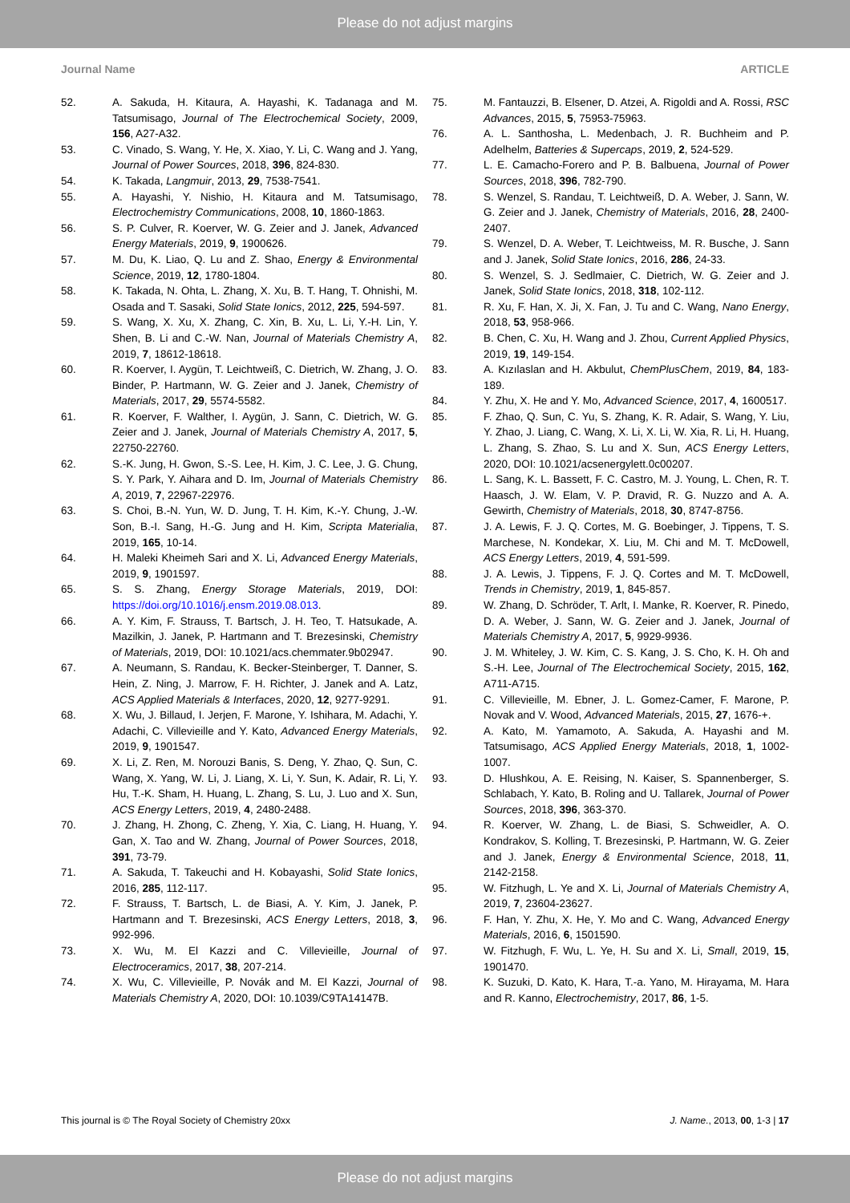Please do not adjust margins
Journal Name ARTICLE
52. A. Sakuda, H. Kitaura, A. Hayashi, K. Tadanaga and M. Tatsumisago, Journal of The Electrochemical Society, 2009, 156, A27-A32.
53. C. Vinado, S. Wang, Y. He, X. Xiao, Y. Li, C. Wang and J. Yang, Journal of Power Sources, 2018, 396, 824-830.
54. K. Takada, Langmuir, 2013, 29, 7538-7541.
55. A. Hayashi, Y. Nishio, H. Kitaura and M. Tatsumisago, Electrochemistry Communications, 2008, 10, 1860-1863.
56. S. P. Culver, R. Koerver, W. G. Zeier and J. Janek, Advanced Energy Materials, 2019, 9, 1900626.
57. M. Du, K. Liao, Q. Lu and Z. Shao, Energy & Environmental Science, 2019, 12, 1780-1804.
58. K. Takada, N. Ohta, L. Zhang, X. Xu, B. T. Hang, T. Ohnishi, M. Osada and T. Sasaki, Solid State Ionics, 2012, 225, 594-597.
59. S. Wang, X. Xu, X. Zhang, C. Xin, B. Xu, L. Li, Y.-H. Lin, Y. Shen, B. Li and C.-W. Nan, Journal of Materials Chemistry A, 2019, 7, 18612-18618.
60. R. Koerver, I. Aygün, T. Leichtweiß, C. Dietrich, W. Zhang, J. O. Binder, P. Hartmann, W. G. Zeier and J. Janek, Chemistry of Materials, 2017, 29, 5574-5582.
61. R. Koerver, F. Walther, I. Aygün, J. Sann, C. Dietrich, W. G. Zeier and J. Janek, Journal of Materials Chemistry A, 2017, 5, 22750-22760.
62. S.-K. Jung, H. Gwon, S.-S. Lee, H. Kim, J. C. Lee, J. G. Chung, S. Y. Park, Y. Aihara and D. Im, Journal of Materials Chemistry A, 2019, 7, 22967-22976.
63. S. Choi, B.-N. Yun, W. D. Jung, T. H. Kim, K.-Y. Chung, J.-W. Son, B.-I. Sang, H.-G. Jung and H. Kim, Scripta Materialia, 2019, 165, 10-14.
64. H. Maleki Kheimeh Sari and X. Li, Advanced Energy Materials, 2019, 9, 1901597.
65. S. S. Zhang, Energy Storage Materials, 2019, DOI: https://doi.org/10.1016/j.ensm.2019.08.013.
66. A. Y. Kim, F. Strauss, T. Bartsch, J. H. Teo, T. Hatsukade, A. Mazilkin, J. Janek, P. Hartmann and T. Brezesinski, Chemistry of Materials, 2019, DOI: 10.1021/acs.chemmater.9b02947.
67. A. Neumann, S. Randau, K. Becker-Steinberger, T. Danner, S. Hein, Z. Ning, J. Marrow, F. H. Richter, J. Janek and A. Latz, ACS Applied Materials & Interfaces, 2020, 12, 9277-9291.
68. X. Wu, J. Billaud, I. Jerjen, F. Marone, Y. Ishihara, M. Adachi, Y. Adachi, C. Villevieille and Y. Kato, Advanced Energy Materials, 2019, 9, 1901547.
69. X. Li, Z. Ren, M. Norouzi Banis, S. Deng, Y. Zhao, Q. Sun, C. Wang, X. Yang, W. Li, J. Liang, X. Li, Y. Sun, K. Adair, R. Li, Y. Hu, T.-K. Sham, H. Huang, L. Zhang, S. Lu, J. Luo and X. Sun, ACS Energy Letters, 2019, 4, 2480-2488.
70. J. Zhang, H. Zhong, C. Zheng, Y. Xia, C. Liang, H. Huang, Y. Gan, X. Tao and W. Zhang, Journal of Power Sources, 2018, 391, 73-79.
71. A. Sakuda, T. Takeuchi and H. Kobayashi, Solid State Ionics, 2016, 285, 112-117.
72. F. Strauss, T. Bartsch, L. de Biasi, A. Y. Kim, J. Janek, P. Hartmann and T. Brezesinski, ACS Energy Letters, 2018, 3, 992-996.
73. X. Wu, M. El Kazzi and C. Villevieille, Journal of Electroceramics, 2017, 38, 207-214.
74. X. Wu, C. Villevieille, P. Novák and M. El Kazzi, Journal of Materials Chemistry A, 2020, DOI: 10.1039/C9TA14147B.
75. M. Fantauzzi, B. Elsener, D. Atzei, A. Rigoldi and A. Rossi, RSC Advances, 2015, 5, 75953-75963.
76. A. L. Santhosha, L. Medenbach, J. R. Buchheim and P. Adelhelm, Batteries & Supercaps, 2019, 2, 524-529.
77. L. E. Camacho-Forero and P. B. Balbuena, Journal of Power Sources, 2018, 396, 782-790.
78. S. Wenzel, S. Randau, T. Leichtweiß, D. A. Weber, J. Sann, W. G. Zeier and J. Janek, Chemistry of Materials, 2016, 28, 2400-2407.
79. S. Wenzel, D. A. Weber, T. Leichtweiss, M. R. Busche, J. Sann and J. Janek, Solid State Ionics, 2016, 286, 24-33.
80. S. Wenzel, S. J. Sedlmaier, C. Dietrich, W. G. Zeier and J. Janek, Solid State Ionics, 2018, 318, 102-112.
81. R. Xu, F. Han, X. Ji, X. Fan, J. Tu and C. Wang, Nano Energy, 2018, 53, 958-966.
82. B. Chen, C. Xu, H. Wang and J. Zhou, Current Applied Physics, 2019, 19, 149-154.
83. A. Kızılaslan and H. Akbulut, ChemPlusChem, 2019, 84, 183-189.
84. Y. Zhu, X. He and Y. Mo, Advanced Science, 2017, 4, 1600517.
85. F. Zhao, Q. Sun, C. Yu, S. Zhang, K. R. Adair, S. Wang, Y. Liu, Y. Zhao, J. Liang, C. Wang, X. Li, X. Li, W. Xia, R. Li, H. Huang, L. Zhang, S. Zhao, S. Lu and X. Sun, ACS Energy Letters, 2020, DOI: 10.1021/acsenergylett.0c00207.
86. L. Sang, K. L. Bassett, F. C. Castro, M. J. Young, L. Chen, R. T. Haasch, J. W. Elam, V. P. Dravid, R. G. Nuzzo and A. A. Gewirth, Chemistry of Materials, 2018, 30, 8747-8756.
87. J. A. Lewis, F. J. Q. Cortes, M. G. Boebinger, J. Tippens, T. S. Marchese, N. Kondekar, X. Liu, M. Chi and M. T. McDowell, ACS Energy Letters, 2019, 4, 591-599.
88. J. A. Lewis, J. Tippens, F. J. Q. Cortes and M. T. McDowell, Trends in Chemistry, 2019, 1, 845-857.
89. W. Zhang, D. Schröder, T. Arlt, I. Manke, R. Koerver, R. Pinedo, D. A. Weber, J. Sann, W. G. Zeier and J. Janek, Journal of Materials Chemistry A, 2017, 5, 9929-9936.
90. J. M. Whiteley, J. W. Kim, C. S. Kang, J. S. Cho, K. H. Oh and S.-H. Lee, Journal of The Electrochemical Society, 2015, 162, A711-A715.
91. C. Villevieille, M. Ebner, J. L. Gomez-Camer, F. Marone, P. Novak and V. Wood, Advanced Materials, 2015, 27, 1676-+.
92. A. Kato, M. Yamamoto, A. Sakuda, A. Hayashi and M. Tatsumisago, ACS Applied Energy Materials, 2018, 1, 1002-1007.
93. D. Hlushkou, A. E. Reising, N. Kaiser, S. Spannenberger, S. Schlabach, Y. Kato, B. Roling and U. Tallarek, Journal of Power Sources, 2018, 396, 363-370.
94. R. Koerver, W. Zhang, L. de Biasi, S. Schweidler, A. O. Kondrakov, S. Kolling, T. Brezesinski, P. Hartmann, W. G. Zeier and J. Janek, Energy & Environmental Science, 2018, 11, 2142-2158.
95. W. Fitzhugh, L. Ye and X. Li, Journal of Materials Chemistry A, 2019, 7, 23604-23627.
96. F. Han, Y. Zhu, X. He, Y. Mo and C. Wang, Advanced Energy Materials, 2016, 6, 1501590.
97. W. Fitzhugh, F. Wu, L. Ye, H. Su and X. Li, Small, 2019, 15, 1901470.
98. K. Suzuki, D. Kato, K. Hara, T.-a. Yano, M. Hirayama, M. Hara and R. Kanno, Electrochemistry, 2017, 86, 1-5.
This journal is © The Royal Society of Chemistry 20xx J. Name., 2013, 00, 1-3 | 17
Please do not adjust margins